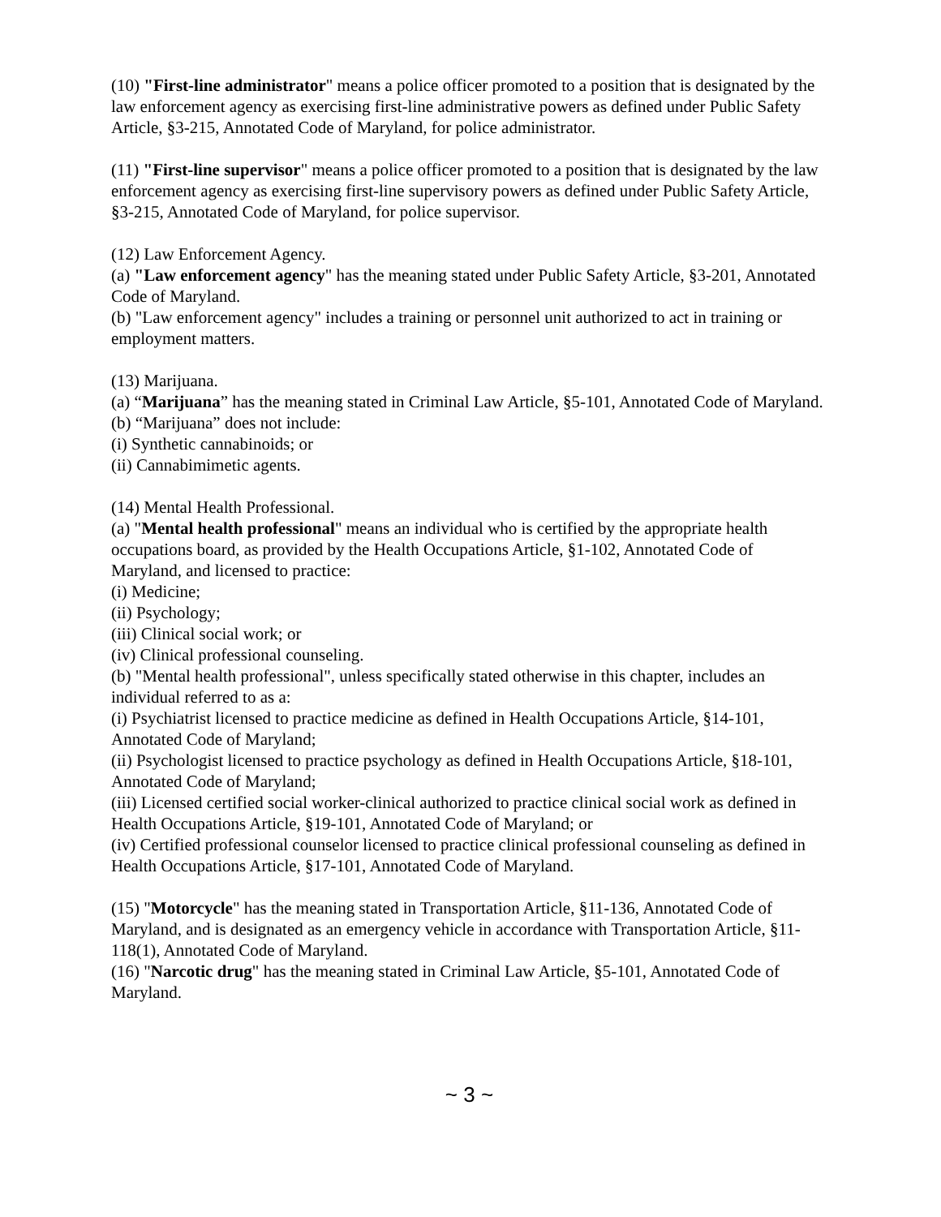(10) "First-line administrator" means a police officer promoted to a position that is designated by the law enforcement agency as exercising first-line administrative powers as defined under Public Safety Article, §3-215, Annotated Code of Maryland, for police administrator.
(11) "First-line supervisor" means a police officer promoted to a position that is designated by the law enforcement agency as exercising first-line supervisory powers as defined under Public Safety Article, §3-215, Annotated Code of Maryland, for police supervisor.
(12) Law Enforcement Agency.
(a) "Law enforcement agency" has the meaning stated under Public Safety Article, §3-201, Annotated Code of Maryland.
(b) "Law enforcement agency" includes a training or personnel unit authorized to act in training or employment matters.
(13) Marijuana.
(a) “Marijuana” has the meaning stated in Criminal Law Article, §5-101, Annotated Code of Maryland.
(b) “Marijuana” does not include:
(i) Synthetic cannabinoids; or
(ii) Cannabimimetic agents.
(14) Mental Health Professional.
(a) "Mental health professional" means an individual who is certified by the appropriate health occupations board, as provided by the Health Occupations Article, §1-102, Annotated Code of Maryland, and licensed to practice:
(i) Medicine;
(ii) Psychology;
(iii) Clinical social work; or
(iv) Clinical professional counseling.
(b) "Mental health professional", unless specifically stated otherwise in this chapter, includes an individual referred to as a:
(i) Psychiatrist licensed to practice medicine as defined in Health Occupations Article, §14-101, Annotated Code of Maryland;
(ii) Psychologist licensed to practice psychology as defined in Health Occupations Article, §18-101, Annotated Code of Maryland;
(iii) Licensed certified social worker-clinical authorized to practice clinical social work as defined in Health Occupations Article, §19-101, Annotated Code of Maryland; or
(iv) Certified professional counselor licensed to practice clinical professional counseling as defined in Health Occupations Article, §17-101, Annotated Code of Maryland.
(15) "Motorcycle" has the meaning stated in Transportation Article, §11-136, Annotated Code of Maryland, and is designated as an emergency vehicle in accordance with Transportation Article, §11-118(1), Annotated Code of Maryland.
(16) "Narcotic drug" has the meaning stated in Criminal Law Article, §5-101, Annotated Code of Maryland.
~ 3 ~